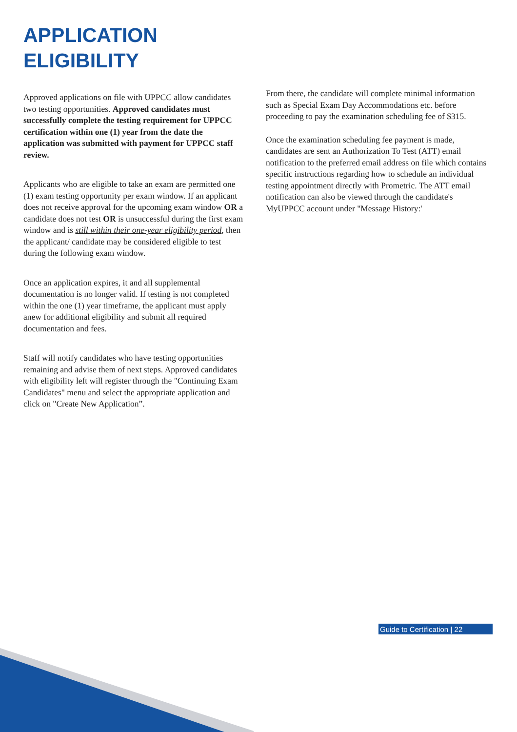APPLICATION
ELIGIBILITY
Approved applications on file with UPPCC allow candidates two testing opportunities. Approved candidates must successfully complete the testing requirement for UPPCC certification within one (1) year from the date the application was submitted with payment for UPPCC staff review.
Applicants who are eligible to take an exam are permitted one (1) exam testing opportunity per exam window. If an applicant does not receive approval for the upcoming exam window OR a candidate does not test OR is unsuccessful during the first exam window and is still within their one-year eligibility period, then the applicant/ candidate may be considered eligible to test during the following exam window.
Once an application expires, it and all supplemental documentation is no longer valid. If testing is not completed within the one (1) year timeframe, the applicant must apply anew for additional eligibility and submit all required documentation and fees.
Staff will notify candidates who have testing opportunities remaining and advise them of next steps. Approved candidates with eligibility left will register through the "Continuing Exam Candidates" menu and select the appropriate application and click on "Create New Application”.
From there, the candidate will complete minimal information such as Special Exam Day Accommodations etc. before proceeding to pay the examination scheduling fee of $315.
Once the examination scheduling fee payment is made, candidates are sent an Authorization To Test (ATT) email notification to the preferred email address on file which contains specific instructions regarding how to schedule an individual testing appointment directly with Prometric. The ATT email notification can also be viewed through the candidate's MyUPPCC account under "Message History:'
Guide to Certification | 22